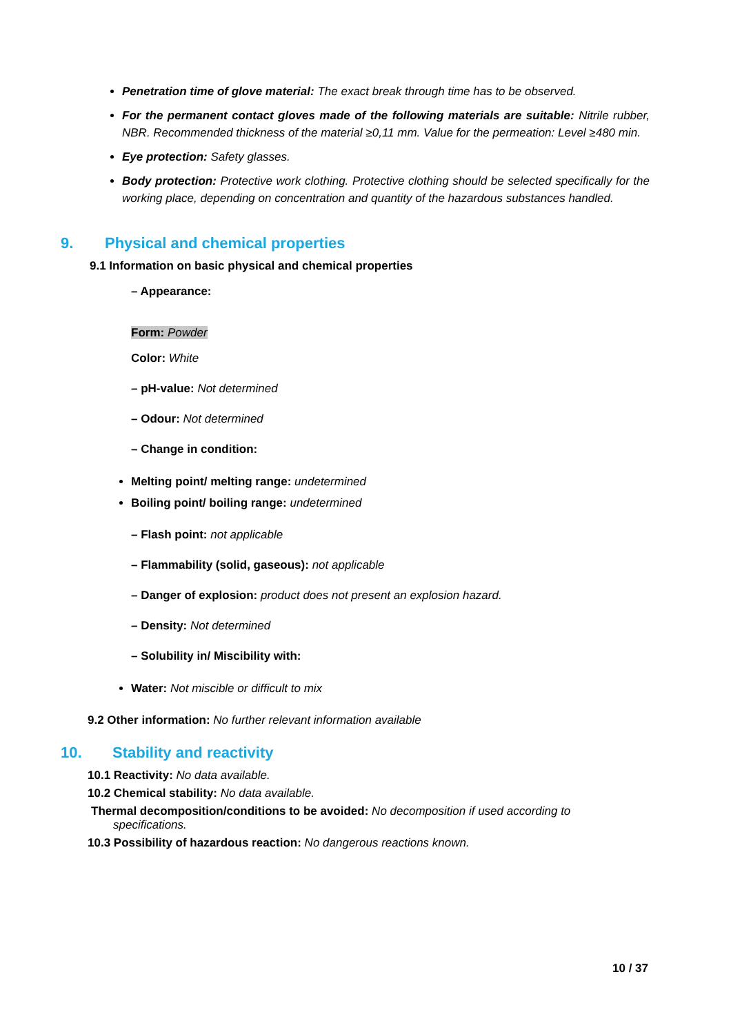Penetration time of glove material: The exact break through time has to be observed.
For the permanent contact gloves made of the following materials are suitable: Nitrile rubber, NBR. Recommended thickness of the material ≥0,11 mm. Value for the permeation: Level ≥480 min.
Eye protection: Safety glasses.
Body protection: Protective work clothing. Protective clothing should be selected specifically for the working place, depending on concentration and quantity of the hazardous substances handled.
9. Physical and chemical properties
9.1 Information on basic physical and chemical properties
– Appearance:
Form: Powder
Color: White
– pH-value: Not determined
– Odour: Not determined
– Change in condition:
Melting point/ melting range: undetermined
Boiling point/ boiling range: undetermined
– Flash point: not applicable
– Flammability (solid, gaseous): not applicable
– Danger of explosion: product does not present an explosion hazard.
– Density: Not determined
– Solubility in/ Miscibility with:
Water: Not miscible or difficult to mix
9.2 Other information: No further relevant information available
10. Stability and reactivity
10.1 Reactivity: No data available.
10.2 Chemical stability: No data available.
Thermal decomposition/conditions to be avoided: No decomposition if used according to
specifications.
10.3 Possibility of hazardous reaction: No dangerous reactions known.
10 / 37